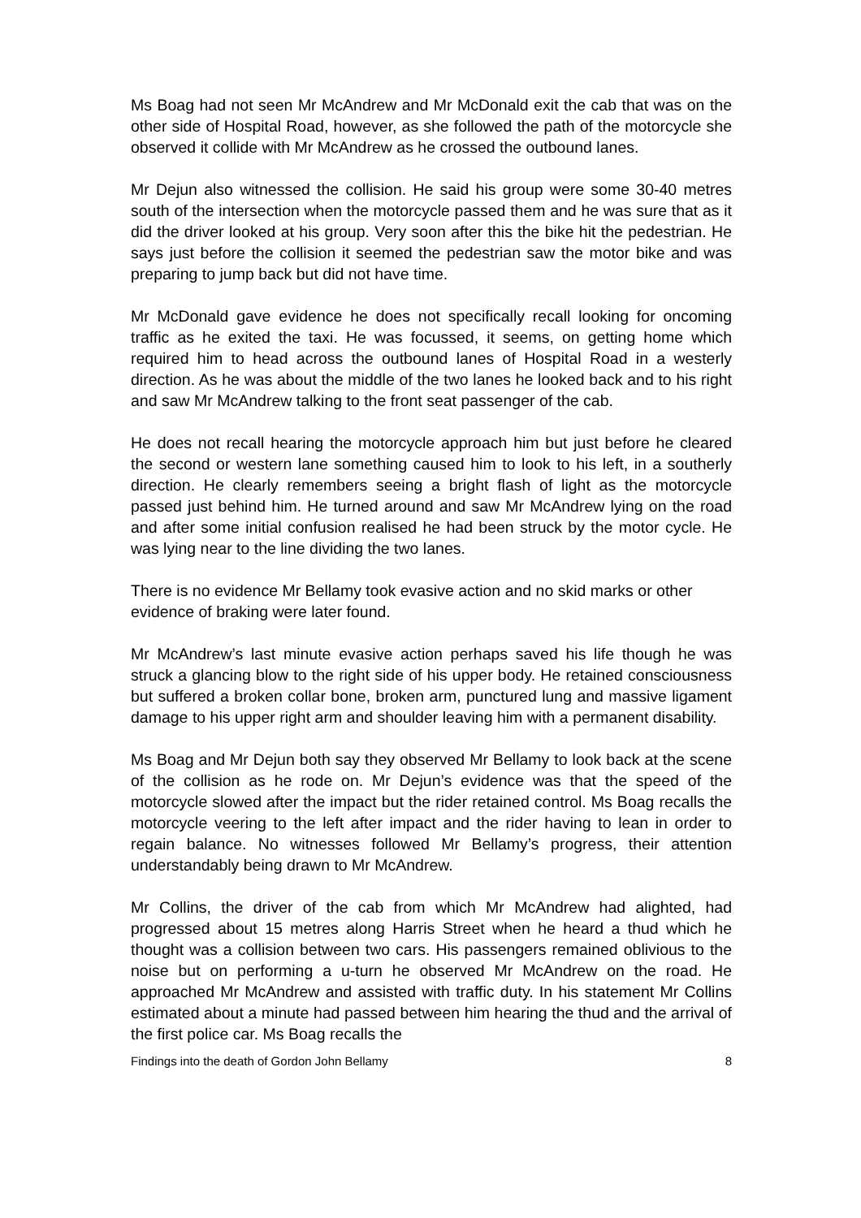Ms Boag had not seen Mr McAndrew and Mr McDonald exit the cab that was on the other side of Hospital Road, however, as she followed the path of the motorcycle she observed it collide with Mr McAndrew as he crossed the outbound lanes.
Mr Dejun also witnessed the collision. He said his group were some 30-40 metres south of the intersection when the motorcycle passed them and he was sure that as it did the driver looked at his group. Very soon after this the bike hit the pedestrian. He says just before the collision it seemed the pedestrian saw the motor bike and was preparing to jump back but did not have time.
Mr McDonald gave evidence he does not specifically recall looking for oncoming traffic as he exited the taxi. He was focussed, it seems, on getting home which required him to head across the outbound lanes of Hospital Road in a westerly direction. As he was about the middle of the two lanes he looked back and to his right and saw Mr McAndrew talking to the front seat passenger of the cab.
He does not recall hearing the motorcycle approach him but just before he cleared the second or western lane something caused him to look to his left, in a southerly direction. He clearly remembers seeing a bright flash of light as the motorcycle passed just behind him. He turned around and saw Mr McAndrew lying on the road and after some initial confusion realised he had been struck by the motor cycle. He was lying near to the line dividing the two lanes.
There is no evidence Mr Bellamy took evasive action and no skid marks or other evidence of braking were later found.
Mr McAndrew’s last minute evasive action perhaps saved his life though he was struck a glancing blow to the right side of his upper body. He retained consciousness but suffered a broken collar bone, broken arm, punctured lung and massive ligament damage to his upper right arm and shoulder leaving him with a permanent disability.
Ms Boag and Mr Dejun both say they observed Mr Bellamy to look back at the scene of the collision as he rode on. Mr Dejun’s evidence was that the speed of the motorcycle slowed after the impact but the rider retained control. Ms Boag recalls the motorcycle veering to the left after impact and the rider having to lean in order to regain balance. No witnesses followed Mr Bellamy’s progress, their attention understandably being drawn to Mr McAndrew.
Mr Collins, the driver of the cab from which Mr McAndrew had alighted, had progressed about 15 metres along Harris Street when he heard a thud which he thought was a collision between two cars. His passengers remained oblivious to the noise but on performing a u-turn he observed Mr McAndrew on the road. He approached Mr McAndrew and assisted with traffic duty. In his statement Mr Collins estimated about a minute had passed between him hearing the thud and the arrival of the first police car. Ms Boag recalls the
Findings into the death of Gordon John Bellamy 8